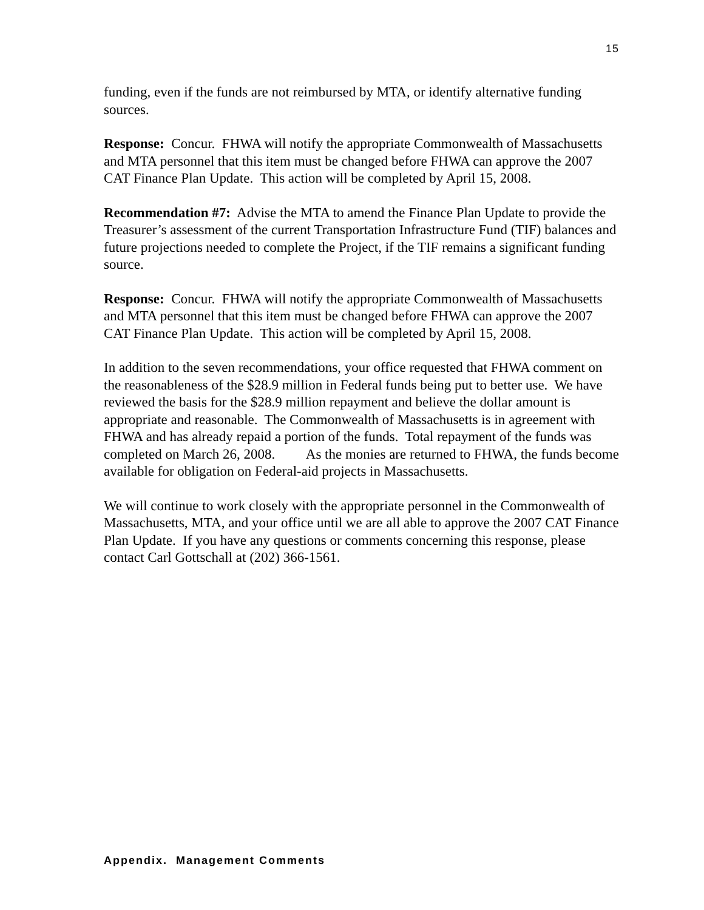15
funding, even if the funds are not reimbursed by MTA, or identify alternative funding sources.
Response: Concur. FHWA will notify the appropriate Commonwealth of Massachusetts and MTA personnel that this item must be changed before FHWA can approve the 2007 CAT Finance Plan Update. This action will be completed by April 15, 2008.
Recommendation #7: Advise the MTA to amend the Finance Plan Update to provide the Treasurer’s assessment of the current Transportation Infrastructure Fund (TIF) balances and future projections needed to complete the Project, if the TIF remains a significant funding source.
Response: Concur. FHWA will notify the appropriate Commonwealth of Massachusetts and MTA personnel that this item must be changed before FHWA can approve the 2007 CAT Finance Plan Update. This action will be completed by April 15, 2008.
In addition to the seven recommendations, your office requested that FHWA comment on the reasonableness of the $28.9 million in Federal funds being put to better use. We have reviewed the basis for the $28.9 million repayment and believe the dollar amount is appropriate and reasonable. The Commonwealth of Massachusetts is in agreement with FHWA and has already repaid a portion of the funds. Total repayment of the funds was completed on March 26, 2008. As the monies are returned to FHWA, the funds become available for obligation on Federal-aid projects in Massachusetts.
We will continue to work closely with the appropriate personnel in the Commonwealth of Massachusetts, MTA, and your office until we are all able to approve the 2007 CAT Finance Plan Update. If you have any questions or comments concerning this response, please contact Carl Gottschall at (202) 366-1561.
Appendix. Management Comments